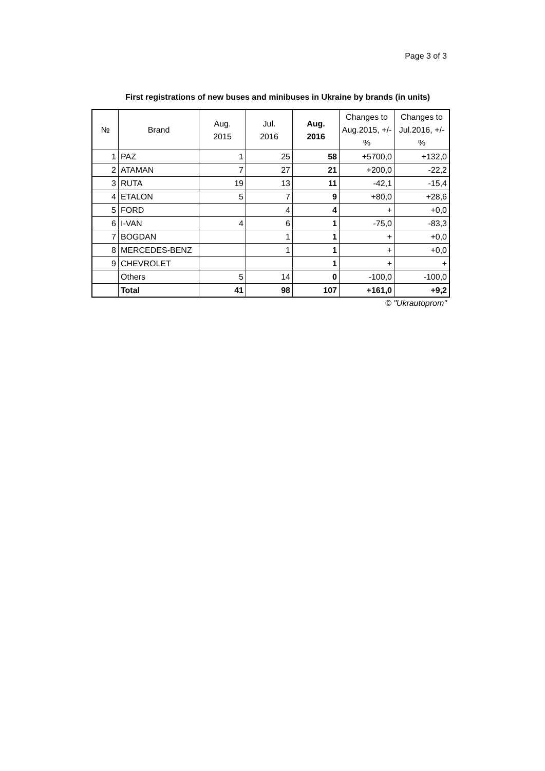Page 3 of 3
First registrations of new buses and minibuses in Ukraine by brands (in units)
| № | Brand | Aug. 2015 | Jul. 2016 | Aug. 2016 | Changes to Aug.2015, +/-% | Changes to Jul.2016, +/-% |
| --- | --- | --- | --- | --- | --- | --- |
| 1 | PAZ | 1 | 25 | 58 | +5700,0 | +132,0 |
| 2 | ATAMAN | 7 | 27 | 21 | +200,0 | -22,2 |
| 3 | RUTA | 19 | 13 | 11 | -42,1 | -15,4 |
| 4 | ETALON | 5 | 7 | 9 | +80,0 | +28,6 |
| 5 | FORD | | 4 | 4 | + | +0,0 |
| 6 | I-VAN | 4 | 6 | 1 | -75,0 | -83,3 |
| 7 | BOGDAN | | 1 | 1 | + | +0,0 |
| 8 | MERCEDES-BENZ | | 1 | 1 | + | +0,0 |
| 9 | CHEVROLET | | | 1 | + | + |
| | Others | 5 | 14 | 0 | -100,0 | -100,0 |
| | Total | 41 | 98 | 107 | +161,0 | +9,2 |
© "Ukrautoprom"